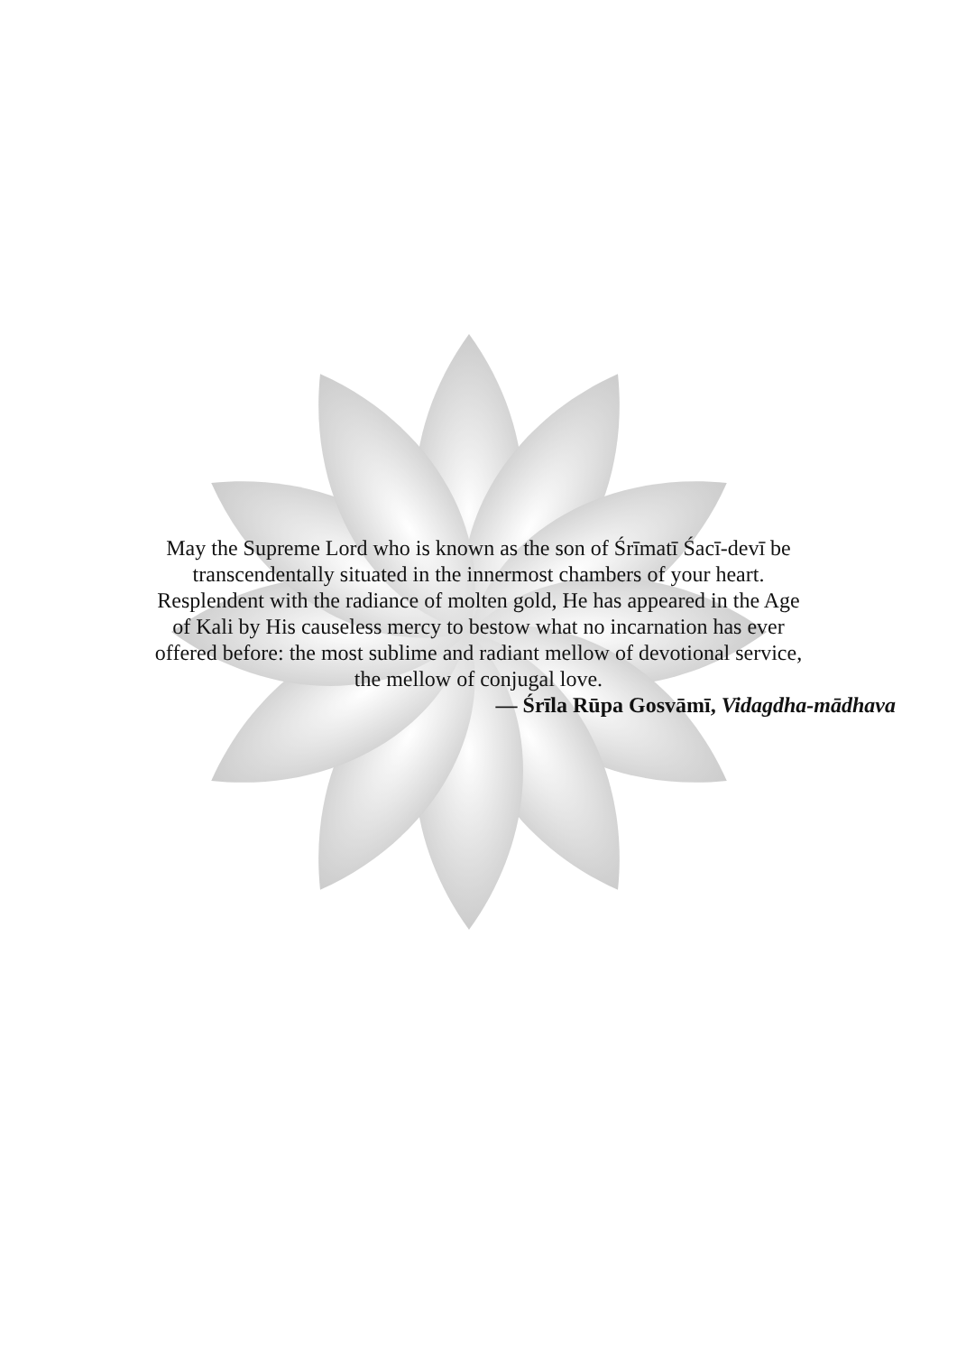May the Supreme Lord who is known as the son of Śrīmatī Śacī-devī be
transcendentally situated in the innermost chambers of your heart.
Resplendent with the radiance of molten gold, He has appeared in the Age
of Kali by His causeless mercy to bestow what no incarnation has ever
offered before: the most sublime and radiant mellow of devotional service,
the mellow of conjugal love.
— Śrīla Rūpa Gosvāmī, Vidagdha-mādhava